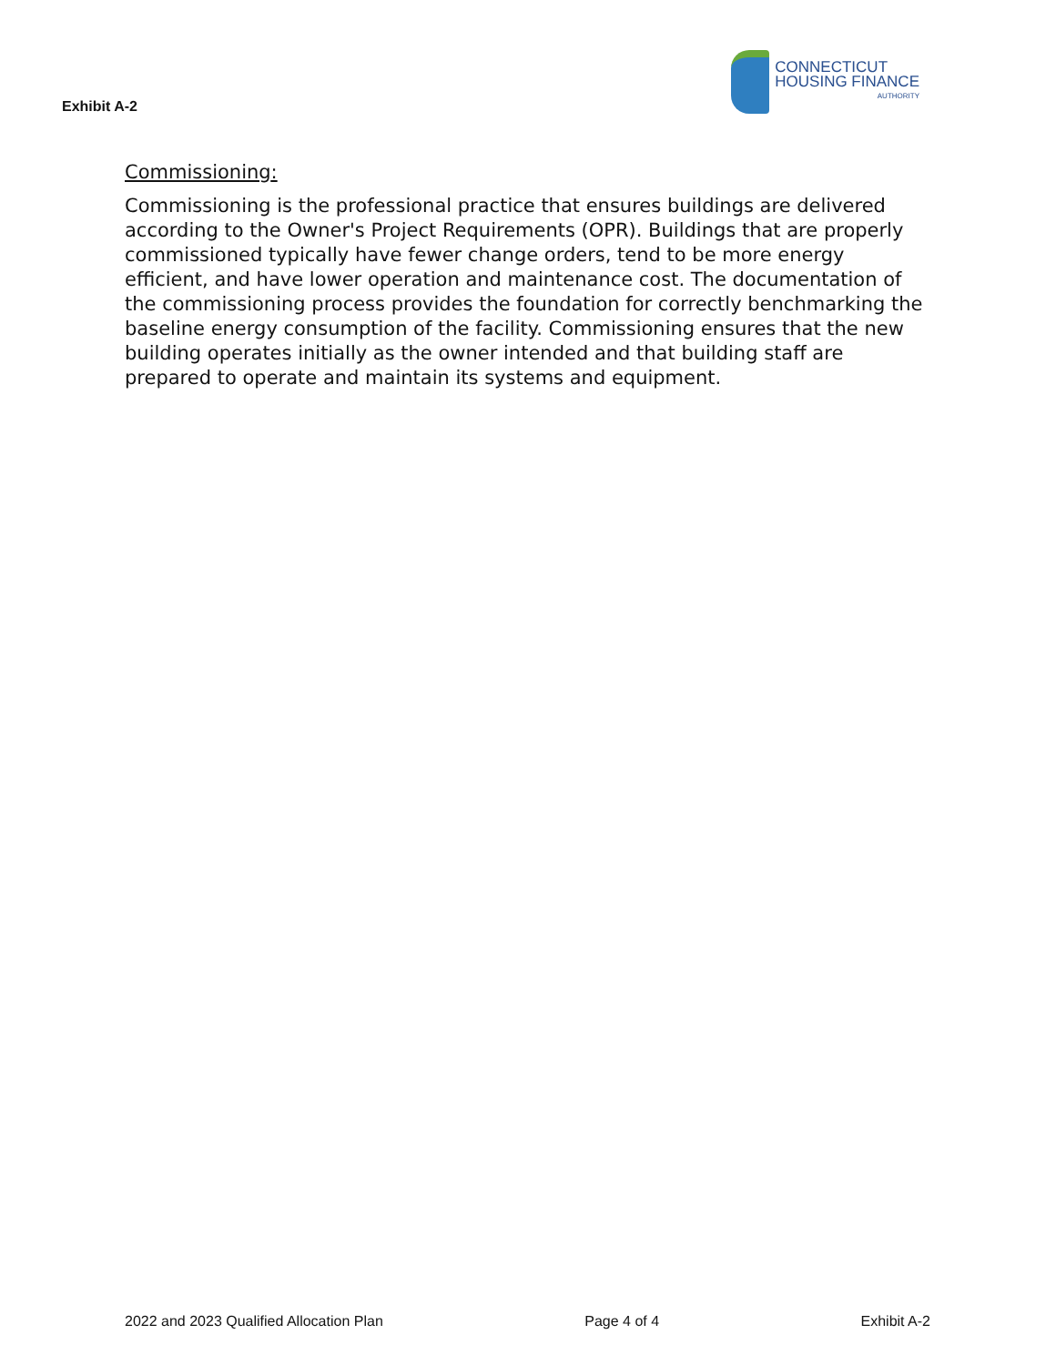Exhibit A-2
CONNECTICUT
HOUSING FINANCE
AUTHORITY
Commissioning:
Commissioning is the professional practice that ensures buildings are delivered according to the Owner's Project Requirements (OPR). Buildings that are properly commissioned typically have fewer change orders, tend to be more energy efficient, and have lower operation and maintenance cost. The documentation of the commissioning process provides the foundation for correctly benchmarking the baseline energy consumption of the facility. Commissioning ensures that the new building operates initially as the owner intended and that building staff are prepared to operate and maintain its systems and equipment.
2022 and 2023 Qualified Allocation Plan Page 4 of 4 Exhibit A-2